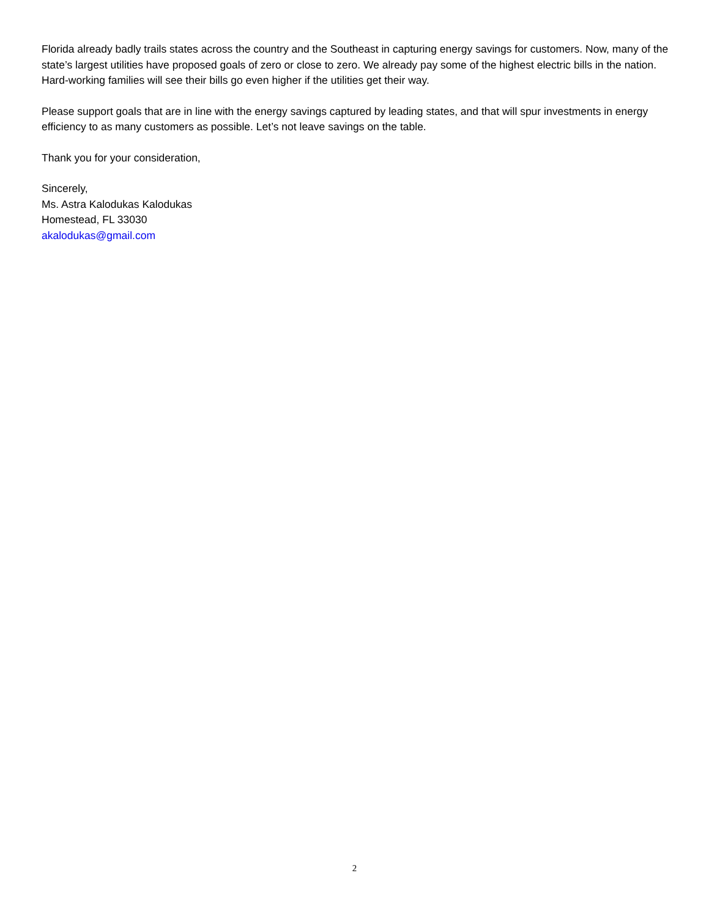Florida already badly trails states across the country and the Southeast in capturing energy savings for customers. Now, many of the state’s largest utilities have proposed goals of zero or close to zero. We already pay some of the highest electric bills in the nation. Hard-working families will see their bills go even higher if the utilities get their way.
Please support goals that are in line with the energy savings captured by leading states, and that will spur investments in energy efficiency to as many customers as possible. Let’s not leave savings on the table.
Thank you for your consideration,
Sincerely,
Ms. Astra Kalodukas Kalodukas
Homestead, FL 33030
akalodukas@gmail.com
2